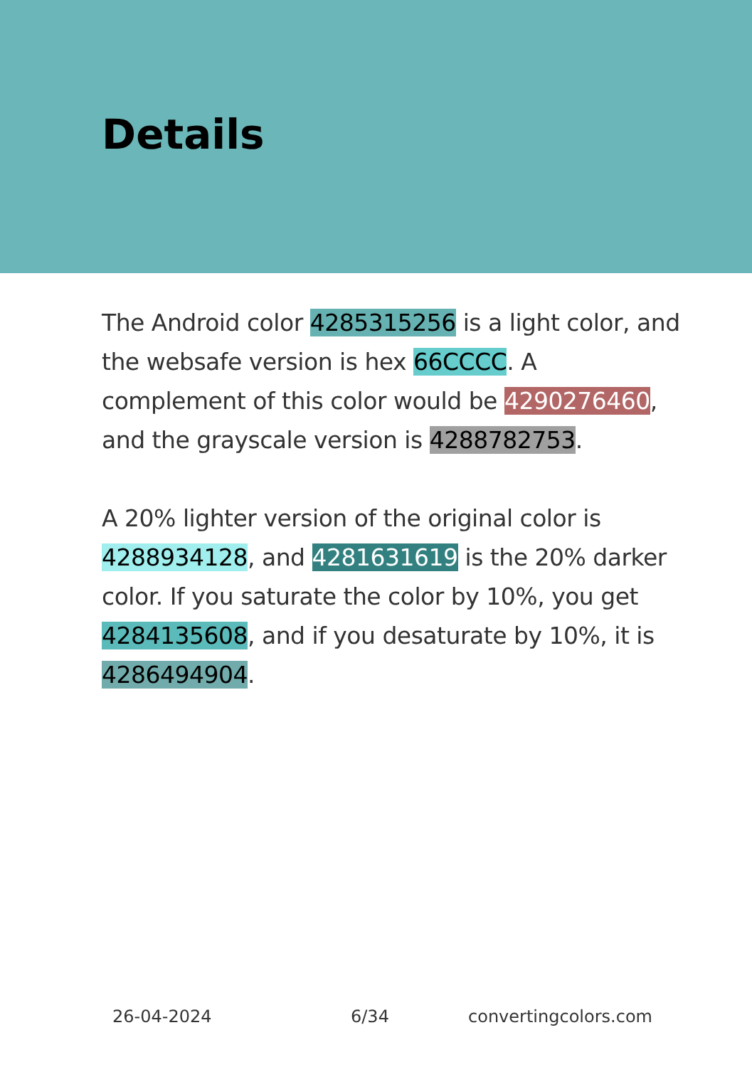Details
The Android color 4285315256 is a light color, and the websafe version is hex 66CCCC. A complement of this color would be 4290276460, and the grayscale version is 4288782753.
A 20% lighter version of the original color is 4288934128, and 4281631619 is the 20% darker color. If you saturate the color by 10%, you get 4284135608, and if you desaturate by 10%, it is 4286494904.
26-04-2024 6/34 convertingcolors.com